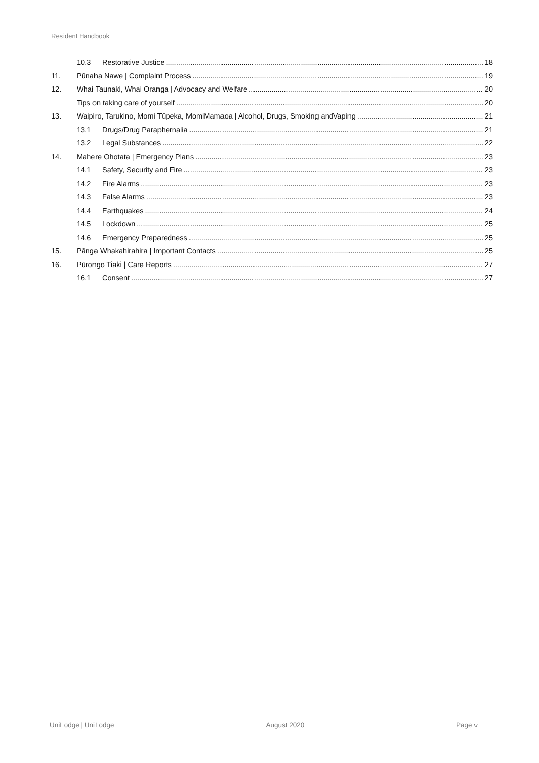Resident Handbook
10.3 Restorative Justice 18
11. Pūnaha Nawe | Complaint Process 19
12. Whai Taunaki, Whai Oranga | Advocacy and Welfare 20
Tips on taking care of yourself 20
13. Waipiro, Tarukino, Momi Tūpeka, MomiMamaoa | Alcohol, Drugs, Smoking andVaping 21
13.1 Drugs/Drug Paraphernalia 21
13.2 Legal Substances 22
14. Mahere Ohotata | Emergency Plans 23
14.1 Safety, Security and Fire 23
14.2 Fire Alarms 23
14.3 False Alarms 23
14.4 Earthquakes 24
14.5 Lockdown 25
14.6 Emergency Preparedness 25
15. Pānga Whakahirahira | Important Contacts 25
16. Pūrongo Tiaki | Care Reports 27
16.1 Consent 27
UniLodge | UniLodge August 2020 Page v